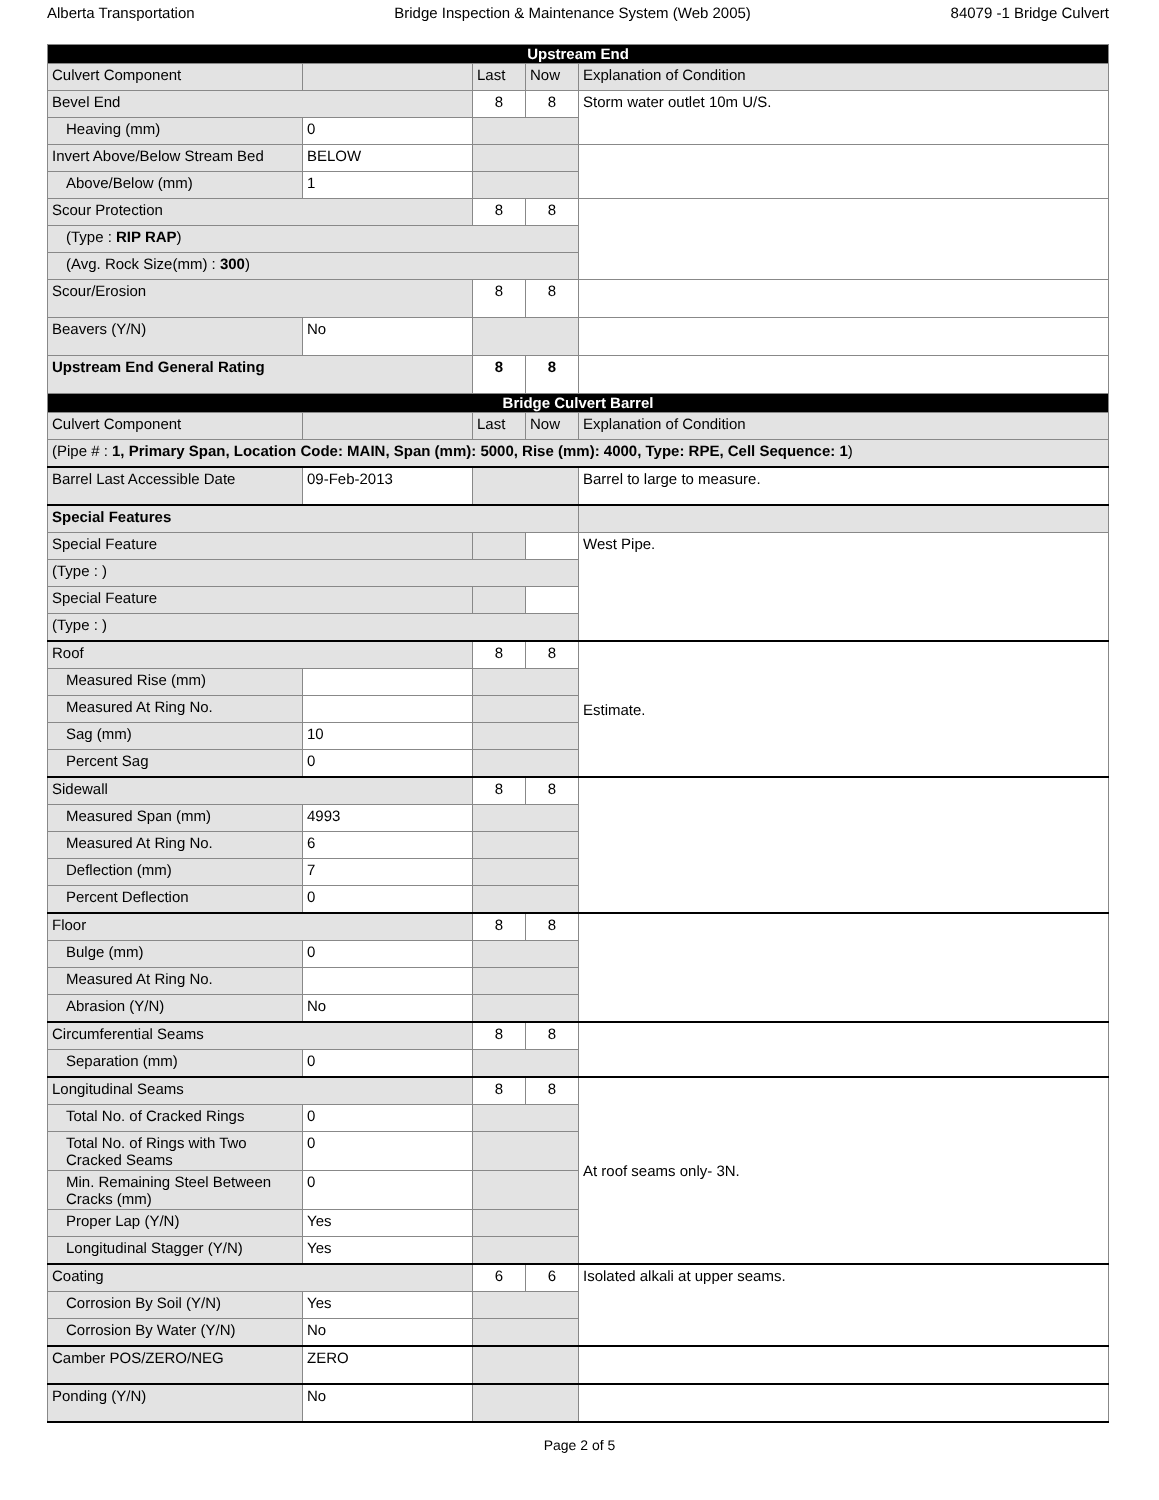Alberta Transportation Bridge Inspection & Maintenance System (Web 2005) 84079 -1 Bridge Culvert
| Upstream End | | | | |
| Culvert Component | | Last | Now | Explanation of Condition |
| Bevel End | | 8 | 8 | Storm water outlet 10m U/S. |
| Heaving (mm) | 0 | | | |
| Invert Above/Below Stream Bed | BELOW | | | |
| Above/Below (mm) | 1 | | | |
| Scour Protection | | 8 | 8 | |
| (Type : RIP RAP ) | | | | |
| (Avg. Rock Size(mm) : 300 ) | | | | |
| Scour/Erosion | | 8 | 8 | |
| Beavers (Y/N) | No | | | |
| Upstream End General Rating | | 8 | 8 | |
| Bridge Culvert Barrel | | | | |
| Culvert Component | | Last | Now | Explanation of Condition |
| (Pipe # : 1, Primary Span, Location Code: MAIN, Span (mm): 5000, Rise (mm): 4000, Type: RPE, Cell Sequence: 1 ) | | | | |
| Barrel Last Accessible Date | 09-Feb-2013 | | | Barrel to large to measure. |
| Special Features | | | | |
| Special Feature | | | | West Pipe. |
| (Type : ) | | | | |
| Special Feature | | | | |
| (Type : ) | | | | |
| Roof | | 8 | 8 | Estimate. |
| Measured Rise (mm) | | | | |
| Measured At Ring No. | | | | |
| Sag (mm) | 10 | | | |
| Percent Sag | 0 | | | |
| Sidewall | | 8 | 8 | |
| Measured Span (mm) | 4993 | | | |
| Measured At Ring No. | 6 | | | |
| Deflection (mm) | 7 | | | |
| Percent Deflection | 0 | | | |
| Floor | | 8 | 8 | |
| Bulge (mm) | 0 | | | |
| Measured At Ring No. | | | | |
| Abrasion (Y/N) | No | | | |
| Circumferential Seams | | 8 | 8 | |
| Separation (mm) | 0 | | | |
| Longitudinal Seams | | 8 | 8 | At roof seams only- 3N. |
| Total No. of Cracked Rings | 0 | | | |
| Total No. of Rings with Two Cracked Seams | 0 | | | |
| Min. Remaining Steel Between Cracks (mm) | 0 | | | |
| Proper Lap (Y/N) | Yes | | | |
| Longitudinal Stagger (Y/N) | Yes | | | |
| Coating | | 6 | 6 | Isolated alkali at upper seams. |
| Corrosion By Soil (Y/N) | Yes | | | |
| Corrosion By Water (Y/N) | No | | | |
| Camber POS/ZERO/NEG | ZERO | | | |
| Ponding (Y/N) | No | | | |
Page 2 of 5